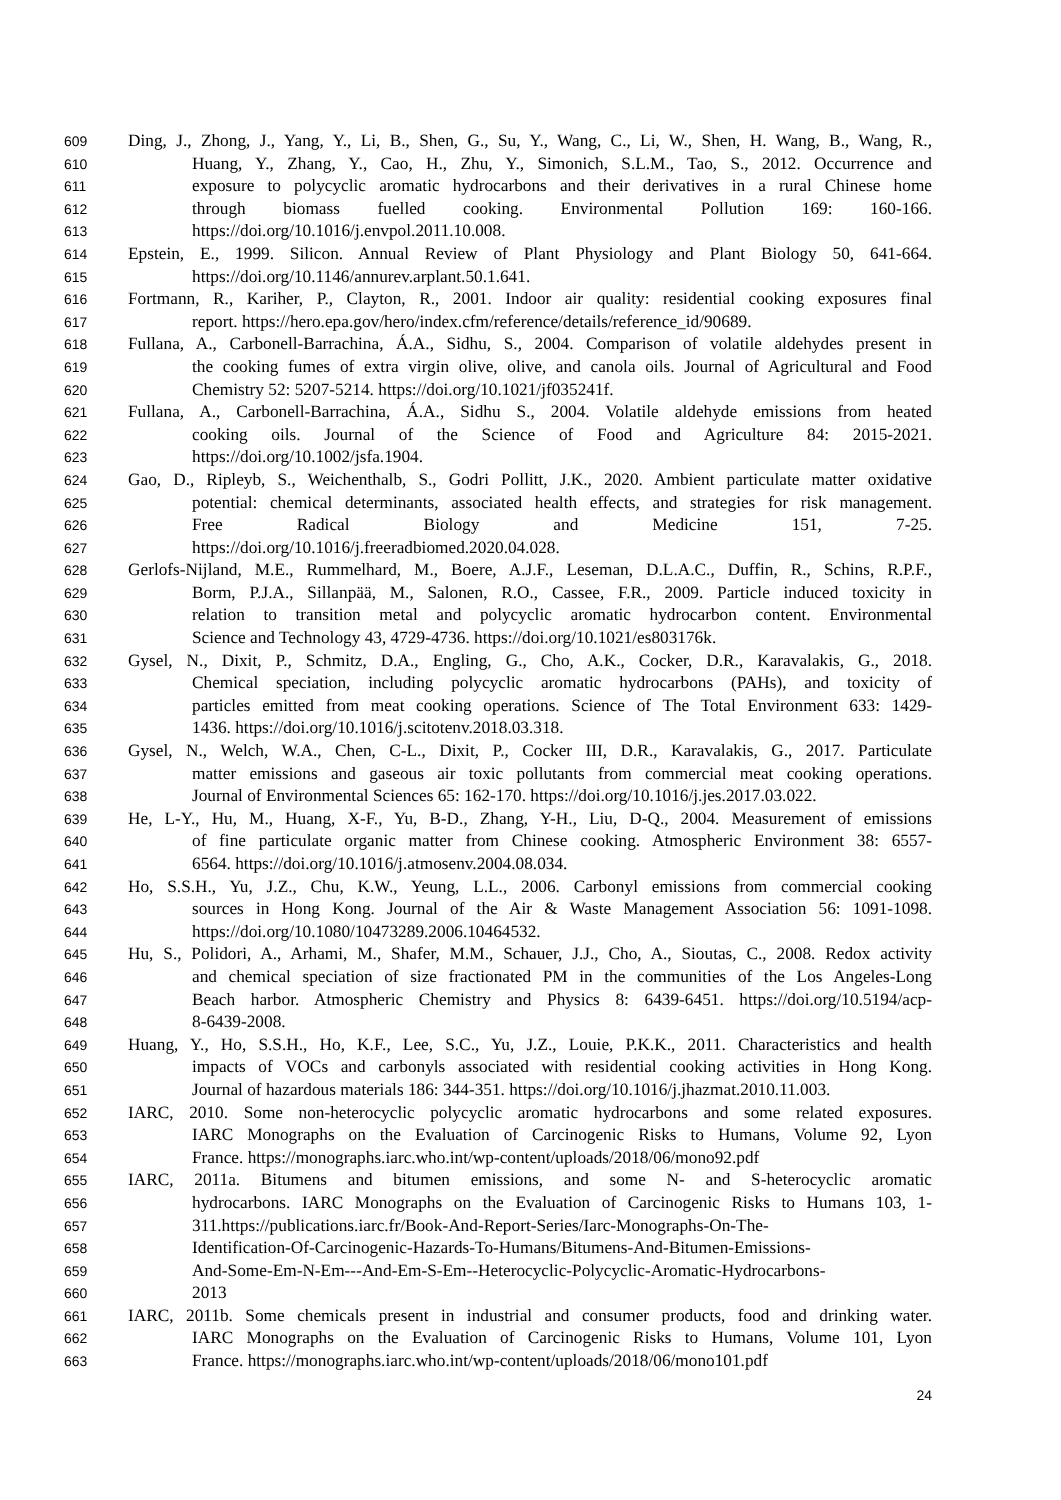609 Ding, J., Zhong, J., Yang, Y., Li, B., Shen, G., Su, Y., Wang, C., Li, W., Shen, H. Wang, B., Wang, R.,
610 Huang, Y., Zhang, Y., Cao, H., Zhu, Y., Simonich, S.L.M., Tao, S., 2012. Occurrence and
611 exposure to polycyclic aromatic hydrocarbons and their derivatives in a rural Chinese home
612 through biomass fuelled cooking. Environmental Pollution 169: 160-166.
613 https://doi.org/10.1016/j.envpol.2011.10.008.
614 Epstein, E., 1999. Silicon. Annual Review of Plant Physiology and Plant Biology 50, 641-664.
615 https://doi.org/10.1146/annurev.arplant.50.1.641.
616 Fortmann, R., Kariher, P., Clayton, R., 2001. Indoor air quality: residential cooking exposures final
617 report. https://hero.epa.gov/hero/index.cfm/reference/details/reference_id/90689.
618 Fullana, A., Carbonell-Barrachina, Á.A., Sidhu, S., 2004. Comparison of volatile aldehydes present in
619 the cooking fumes of extra virgin olive, olive, and canola oils. Journal of Agricultural and Food
620 Chemistry 52: 5207-5214. https://doi.org/10.1021/jf035241f.
621 Fullana, A., Carbonell‐Barrachina, Á.A., Sidhu S., 2004. Volatile aldehyde emissions from heated
622 cooking oils. Journal of the Science of Food and Agriculture 84: 2015-2021.
623 https://doi.org/10.1002/jsfa.1904.
624 Gao, D., Ripleyb, S., Weichenthalb, S., Godri Pollitt, J.K., 2020. Ambient particulate matter oxidative
625 potential: chemical determinants, associated health effects, and strategies for risk management.
626 Free Radical Biology and Medicine 151, 7-25.
627 https://doi.org/10.1016/j.freeradbiomed.2020.04.028.
628 Gerlofs-Nijland, M.E., Rummelhard, M., Boere, A.J.F., Leseman, D.L.A.C., Duffin, R., Schins, R.P.F.,
629 Borm, P.J.A., Sillanpää, M., Salonen, R.O., Cassee, F.R., 2009. Particle induced toxicity in
630 relation to transition metal and polycyclic aromatic hydrocarbon content. Environmental
631 Science and Technology 43, 4729-4736. https://doi.org/10.1021/es803176k.
632 Gysel, N., Dixit, P., Schmitz, D.A., Engling, G., Cho, A.K., Cocker, D.R., Karavalakis, G., 2018.
633 Chemical speciation, including polycyclic aromatic hydrocarbons (PAHs), and toxicity of
634 particles emitted from meat cooking operations. Science of The Total Environment 633: 1429-
635 1436. https://doi.org/10.1016/j.scitotenv.2018.03.318.
636 Gysel, N., Welch, W.A., Chen, C-L., Dixit, P., Cocker III, D.R., Karavalakis, G., 2017. Particulate
637 matter emissions and gaseous air toxic pollutants from commercial meat cooking operations.
638 Journal of Environmental Sciences 65: 162-170. https://doi.org/10.1016/j.jes.2017.03.022.
639 He, L-Y., Hu, M., Huang, X-F., Yu, B-D., Zhang, Y-H., Liu, D-Q., 2004. Measurement of emissions
640 of fine particulate organic matter from Chinese cooking. Atmospheric Environment 38: 6557-
641 6564. https://doi.org/10.1016/j.atmosenv.2004.08.034.
642 Ho, S.S.H., Yu, J.Z., Chu, K.W., Yeung, L.L., 2006. Carbonyl emissions from commercial cooking
643 sources in Hong Kong. Journal of the Air & Waste Management Association 56: 1091-1098.
644 https://doi.org/10.1080/10473289.2006.10464532.
645 Hu, S., Polidori, A., Arhami, M., Shafer, M.M., Schauer, J.J., Cho, A., Sioutas, C., 2008. Redox activity
646 and chemical speciation of size fractionated PM in the communities of the Los Angeles-Long
647 Beach harbor. Atmospheric Chemistry and Physics 8: 6439-6451. https://doi.org/10.5194/acp-
648 8-6439-2008.
649 Huang, Y., Ho, S.S.H., Ho, K.F., Lee, S.C., Yu, J.Z., Louie, P.K.K., 2011. Characteristics and health
650 impacts of VOCs and carbonyls associated with residential cooking activities in Hong Kong.
651 Journal of hazardous materials 186: 344-351. https://doi.org/10.1016/j.jhazmat.2010.11.003.
652 IARC, 2010. Some non-heterocyclic polycyclic aromatic hydrocarbons and some related exposures.
653 IARC Monographs on the Evaluation of Carcinogenic Risks to Humans, Volume 92, Lyon
654 France. https://monographs.iarc.who.int/wp-content/uploads/2018/06/mono92.pdf
655 IARC, 2011a. Bitumens and bitumen emissions, and some N- and S-heterocyclic aromatic
656 hydrocarbons. IARC Monographs on the Evaluation of Carcinogenic Risks to Humans 103, 1-
657 311.https://publications.iarc.fr/Book-And-Report-Series/Iarc-Monographs-On-The-
658 Identification-Of-Carcinogenic-Hazards-To-Humans/Bitumens-And-Bitumen-Emissions-
659 And-Some-Em-N-Em---And-Em-S-Em--Heterocyclic-Polycyclic-Aromatic-Hydrocarbons-
660 2013
661 IARC, 2011b. Some chemicals present in industrial and consumer products, food and drinking water.
662 IARC Monographs on the Evaluation of Carcinogenic Risks to Humans, Volume 101, Lyon
663 France. https://monographs.iarc.who.int/wp-content/uploads/2018/06/mono101.pdf
24